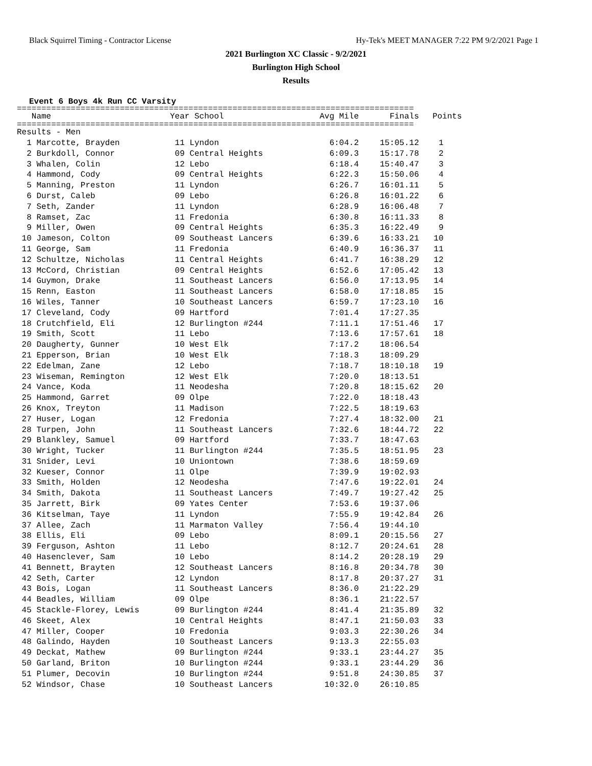Black Squirrel Timing - Contractor License Hy-Tek's MEET MANAGER 7:22 PM 9/2/2021 Page 1
2021 Burlington XC Classic - 9/2/2021
Burlington High School
Results
Event 6 Boys 4k Run CC Varsity
=================================================================================
| Name | Year School | Avg Mile | Finals | Points |
| --- | --- | --- | --- | --- |
=================================================================================
| Results - Men | | | | |
| 1 Marcotte, Brayden | 11 Lyndon | 6:04.2 | 15:05.12 | 1 |
| 2 Burkdoll, Connor | 09 Central Heights | 6:09.3 | 15:17.78 | 2 |
| 3 Whalen, Colin | 12 Lebo | 6:18.4 | 15:40.47 | 3 |
| 4 Hammond, Cody | 09 Central Heights | 6:22.3 | 15:50.06 | 4 |
| 5 Manning, Preston | 11 Lyndon | 6:26.7 | 16:01.11 | 5 |
| 6 Durst, Caleb | 09 Lebo | 6:26.8 | 16:01.22 | 6 |
| 7 Seth, Zander | 11 Lyndon | 6:28.9 | 16:06.48 | 7 |
| 8 Ramset, Zac | 11 Fredonia | 6:30.8 | 16:11.33 | 8 |
| 9 Miller, Owen | 09 Central Heights | 6:35.3 | 16:22.49 | 9 |
| 10 Jameson, Colton | 09 Southeast Lancers | 6:39.6 | 16:33.21 | 10 |
| 11 George, Sam | 11 Fredonia | 6:40.9 | 16:36.37 | 11 |
| 12 Schultze, Nicholas | 11 Central Heights | 6:41.7 | 16:38.29 | 12 |
| 13 McCord, Christian | 09 Central Heights | 6:52.6 | 17:05.42 | 13 |
| 14 Guymon, Drake | 11 Southeast Lancers | 6:56.0 | 17:13.95 | 14 |
| 15 Renn, Easton | 11 Southeast Lancers | 6:58.0 | 17:18.85 | 15 |
| 16 Wiles, Tanner | 10 Southeast Lancers | 6:59.7 | 17:23.10 | 16 |
| 17 Cleveland, Cody | 09 Hartford | 7:01.4 | 17:27.35 | |
| 18 Crutchfield, Eli | 12 Burlington #244 | 7:11.1 | 17:51.46 | 17 |
| 19 Smith, Scott | 11 Lebo | 7:13.6 | 17:57.61 | 18 |
| 20 Daugherty, Gunner | 10 West Elk | 7:17.2 | 18:06.54 | |
| 21 Epperson, Brian | 10 West Elk | 7:18.3 | 18:09.29 | |
| 22 Edelman, Zane | 12 Lebo | 7:18.7 | 18:10.18 | 19 |
| 23 Wiseman, Remington | 12 West Elk | 7:20.0 | 18:13.51 | |
| 24 Vance, Koda | 11 Neodesha | 7:20.8 | 18:15.62 | 20 |
| 25 Hammond, Garret | 09 Olpe | 7:22.0 | 18:18.43 | |
| 26 Knox, Treyton | 11 Madison | 7:22.5 | 18:19.63 | |
| 27 Huser, Logan | 12 Fredonia | 7:27.4 | 18:32.00 | 21 |
| 28 Turpen, John | 11 Southeast Lancers | 7:32.6 | 18:44.72 | 22 |
| 29 Blankley, Samuel | 09 Hartford | 7:33.7 | 18:47.63 | |
| 30 Wright, Tucker | 11 Burlington #244 | 7:35.5 | 18:51.95 | 23 |
| 31 Snider, Levi | 10 Uniontown | 7:38.6 | 18:59.69 | |
| 32 Kueser, Connor | 11 Olpe | 7:39.9 | 19:02.93 | |
| 33 Smith, Holden | 12 Neodesha | 7:47.6 | 19:22.01 | 24 |
| 34 Smith, Dakota | 11 Southeast Lancers | 7:49.7 | 19:27.42 | 25 |
| 35 Jarrett, Birk | 09 Yates Center | 7:53.6 | 19:37.06 | |
| 36 Kitselman, Taye | 11 Lyndon | 7:55.9 | 19:42.84 | 26 |
| 37 Allee, Zach | 11 Marmaton Valley | 7:56.4 | 19:44.10 | |
| 38 Ellis, Eli | 09 Lebo | 8:09.1 | 20:15.56 | 27 |
| 39 Ferguson, Ashton | 11 Lebo | 8:12.7 | 20:24.61 | 28 |
| 40 Hasenclever, Sam | 10 Lebo | 8:14.2 | 20:28.19 | 29 |
| 41 Bennett, Brayten | 12 Southeast Lancers | 8:16.8 | 20:34.78 | 30 |
| 42 Seth, Carter | 12 Lyndon | 8:17.8 | 20:37.27 | 31 |
| 43 Bois, Logan | 11 Southeast Lancers | 8:36.0 | 21:22.29 | |
| 44 Beadles, William | 09 Olpe | 8:36.1 | 21:22.57 | |
| 45 Stackle-Florey, Lewis | 09 Burlington #244 | 8:41.4 | 21:35.89 | 32 |
| 46 Skeet, Alex | 10 Central Heights | 8:47.1 | 21:50.03 | 33 |
| 47 Miller, Cooper | 10 Fredonia | 9:03.3 | 22:30.26 | 34 |
| 48 Galindo, Hayden | 10 Southeast Lancers | 9:13.3 | 22:55.03 | |
| 49 Deckat, Mathew | 09 Burlington #244 | 9:33.1 | 23:44.27 | 35 |
| 50 Garland, Briton | 10 Burlington #244 | 9:33.1 | 23:44.29 | 36 |
| 51 Plumer, Decovin | 10 Burlington #244 | 9:51.8 | 24:30.85 | 37 |
| 52 Windsor, Chase | 10 Southeast Lancers | 10:32.0 | 26:10.85 | |